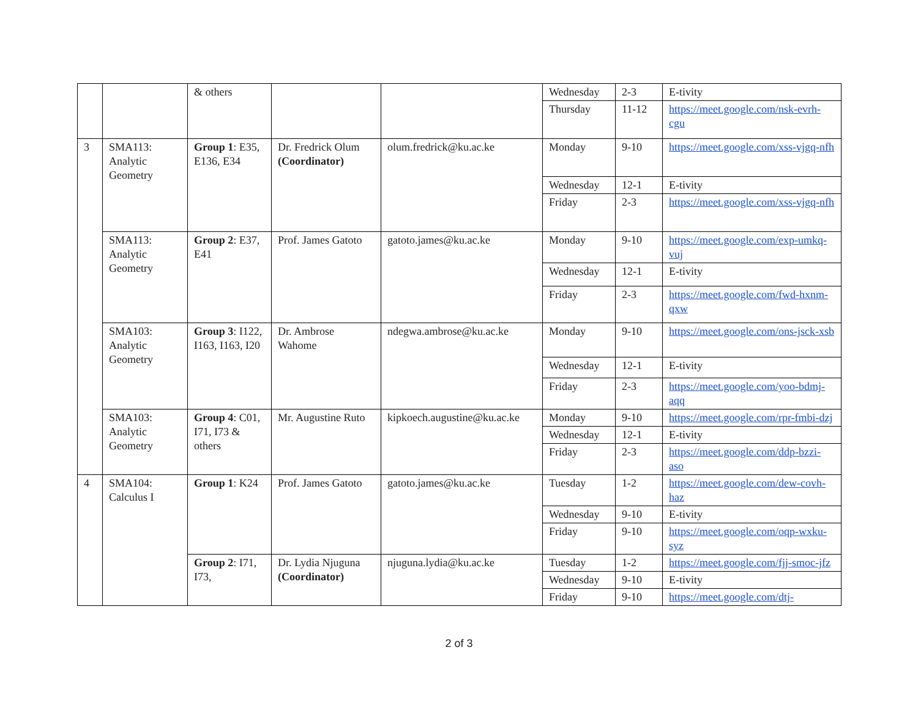| | | & others | | | Wednesday | 2-3 | E-tivity |
| | | | | | Thursday | 11-12 | https://meet.google.com/nsk-evrh-cgu |
| 3 | SMA113: Analytic Geometry | Group 1 : E35, E136, E34 | Dr. Fredrick Olum (Coordinator) | olum.fredrick@ku.ac.ke | Monday | 9-10 | https://meet.google.com/xss-vjgq-nfh |
| | | | | | Wednesday | 12-1 | E-tivity |
| | | | | | Friday | 2-3 | https://meet.google.com/xss-vjgq-nfh |
| | SMA113: Analytic Geometry | Group 2 : E37, E41 | Prof. James Gatoto | gatoto.james@ku.ac.ke | Monday | 9-10 | https://meet.google.com/exp-umkq-vuj |
| | | | | | Wednesday | 12-1 | E-tivity |
| | | | | | Friday | 2-3 | https://meet.google.com/fwd-hxnm-qxw |
| | SMA103: Analytic Geometry | Group 3 : I122, I163, I163, I20 | Dr. Ambrose Wahome | ndegwa.ambrose@ku.ac.ke | Monday | 9-10 | https://meet.google.com/ons-jsck-xsb |
| | | | | | Wednesday | 12-1 | E-tivity |
| | | | | | Friday | 2-3 | https://meet.google.com/yoo-bdmj-aqq |
| | SMA103: Analytic Geometry | Group 4 : C01, I71, I73 & others | Mr. Augustine Ruto | kipkoech.augustine@ku.ac.ke | Monday | 9-10 | https://meet.google.com/rpr-fmbi-dzj |
| | | | | | Wednesday | 12-1 | E-tivity |
| | | | | | Friday | 2-3 | https://meet.google.com/ddp-bzzi-aso |
| 4 | SMA104: Calculus I | Group 1 : K24 | Prof. James Gatoto | gatoto.james@ku.ac.ke | Tuesday | 1-2 | https://meet.google.com/dew-covh-haz |
| | | | | | Wednesday | 9-10 | E-tivity |
| | | | | | Friday | 9-10 | https://meet.google.com/oqp-wxku-syz |
| | | Group 2 : I71, I73, | Dr. Lydia Njuguna (Coordinator) | njuguna.lydia@ku.ac.ke | Tuesday | 1-2 | https://meet.google.com/fjj-smoc-jfz |
| | | | | | Wednesday | 9-10 | E-tivity |
| | | | | | Friday | 9-10 | https://meet.google.com/dtj- |
2 of 3